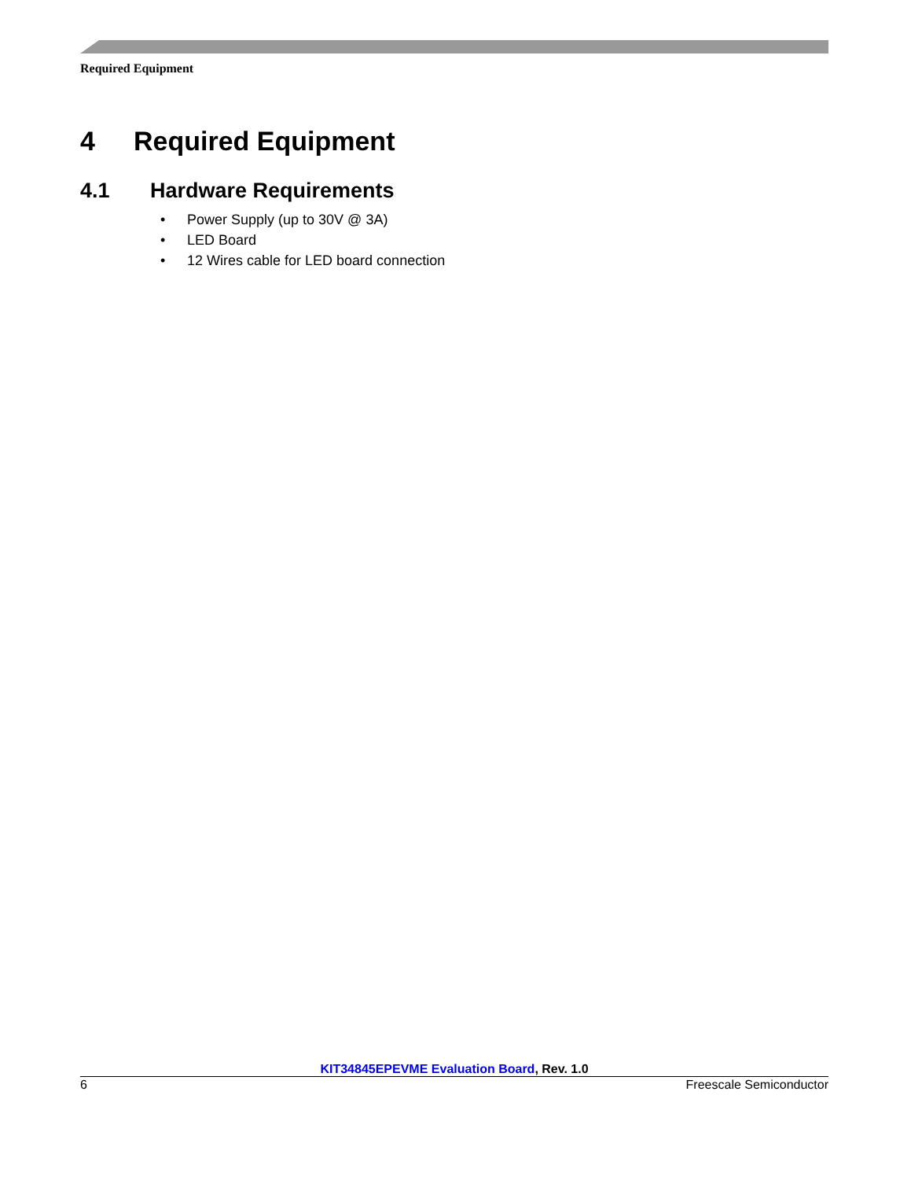Required Equipment
4 Required Equipment
4.1 Hardware Requirements
• Power Supply (up to 30V @ 3A)
• LED Board
• 12 Wires cable for LED board connection
KIT34845EPEVME Evaluation Board, Rev. 1.0
6 Freescale Semiconductor